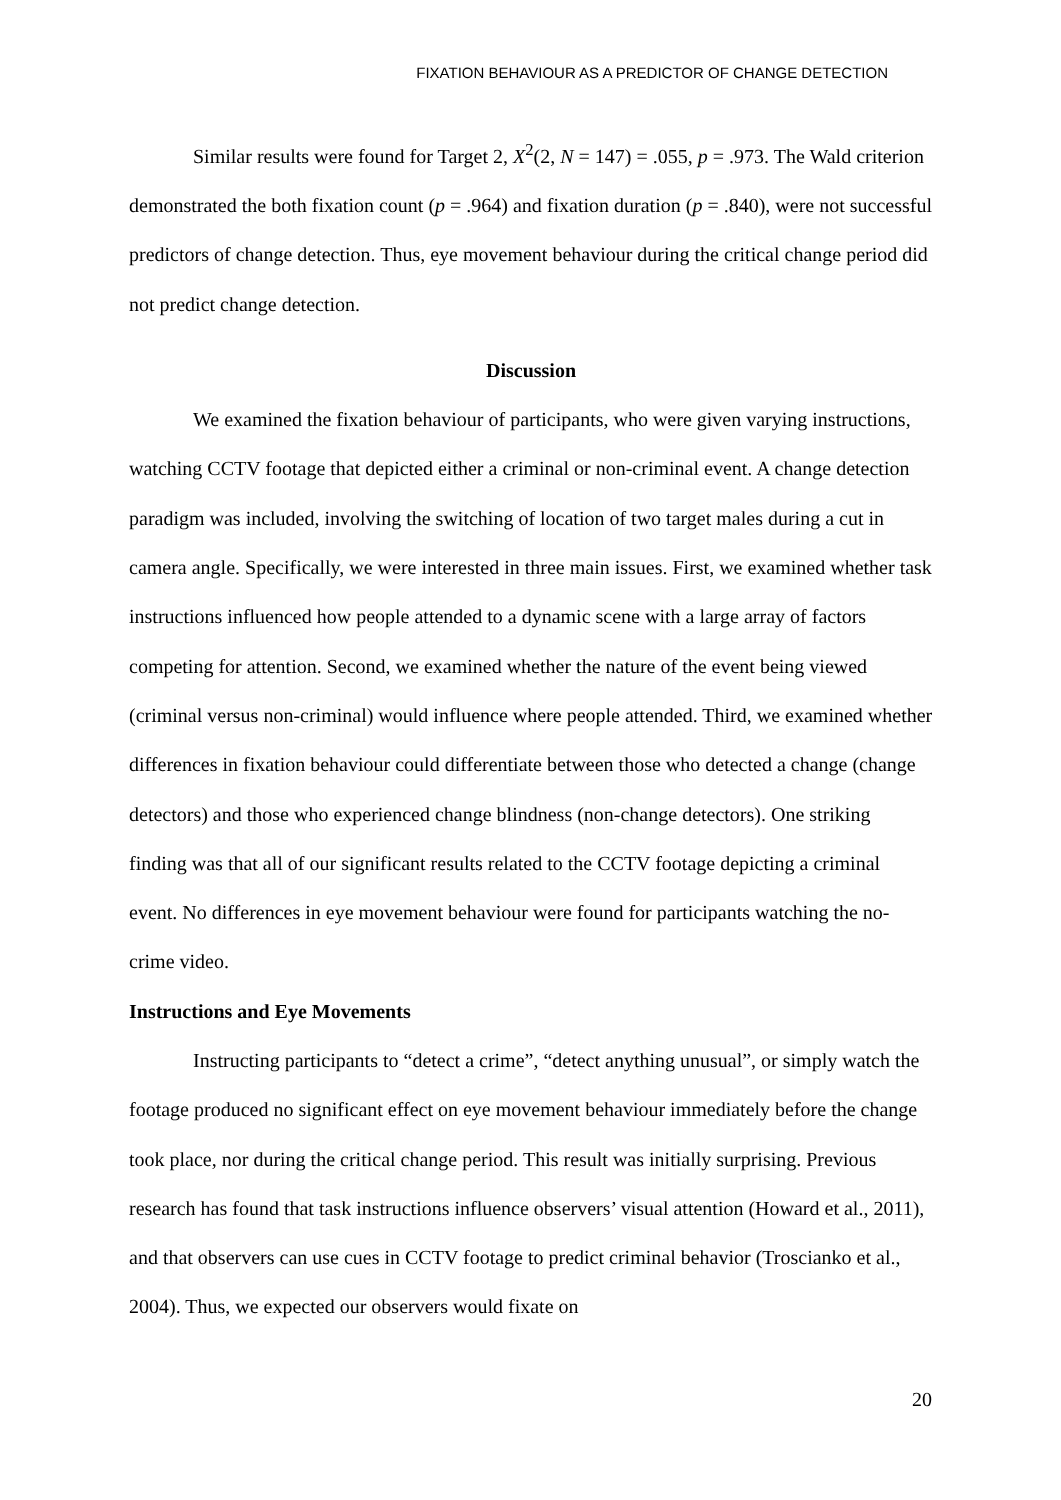FIXATION BEHAVIOUR AS A PREDICTOR OF CHANGE DETECTION
Similar results were found for Target 2, X<sup>2</sup>(2, N = 147) = .055, p = .973. The Wald criterion demonstrated the both fixation count (p = .964) and fixation duration (p = .840), were not successful predictors of change detection. Thus, eye movement behaviour during the critical change period did not predict change detection.
Discussion
We examined the fixation behaviour of participants, who were given varying instructions, watching CCTV footage that depicted either a criminal or non-criminal event. A change detection paradigm was included, involving the switching of location of two target males during a cut in camera angle. Specifically, we were interested in three main issues. First, we examined whether task instructions influenced how people attended to a dynamic scene with a large array of factors competing for attention. Second, we examined whether the nature of the event being viewed (criminal versus non-criminal) would influence where people attended. Third, we examined whether differences in fixation behaviour could differentiate between those who detected a change (change detectors) and those who experienced change blindness (non-change detectors). One striking finding was that all of our significant results related to the CCTV footage depicting a criminal event. No differences in eye movement behaviour were found for participants watching the no-crime video.
Instructions and Eye Movements
Instructing participants to “detect a crime”, “detect anything unusual”, or simply watch the footage produced no significant effect on eye movement behaviour immediately before the change took place, nor during the critical change period. This result was initially surprising. Previous research has found that task instructions influence observers’ visual attention (Howard et al., 2011), and that observers can use cues in CCTV footage to predict criminal behavior (Troscianko et al., 2004). Thus, we expected our observers would fixate on
20